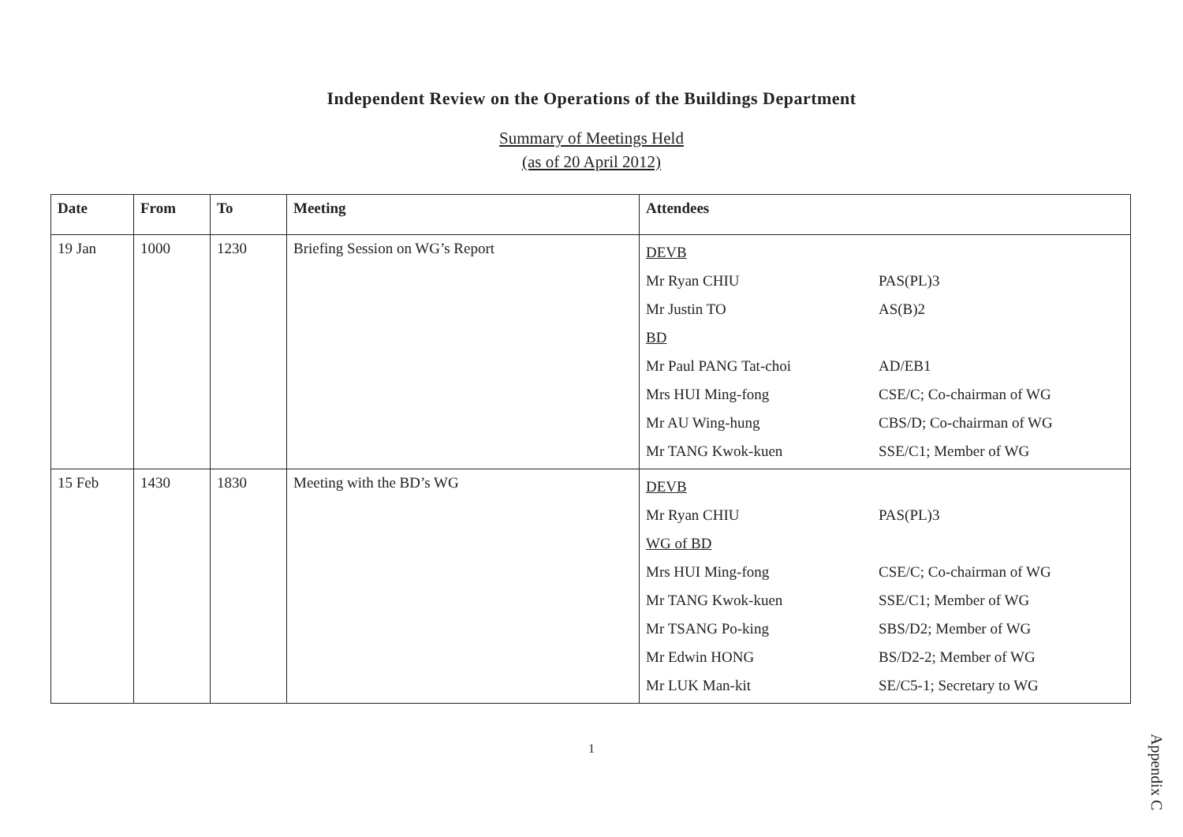Independent Review on the Operations of the Buildings Department
Summary of Meetings Held
(as of 20 April 2012)
| Date | From | To | Meeting | Attendees |
| --- | --- | --- | --- | --- |
| 19 Jan | 1000 | 1230 | Briefing Session on WG’s Report | DEVB Mr Ryan CHIU PAS(PL)3 Mr Justin TO AS(B)2 BD Mr Paul PANG Tat-choi AD/EB1 Mrs HUI Ming-fong CSE/C; Co-chairman of WG Mr AU Wing-hung CBS/D; Co-chairman of WG Mr TANG Kwok-kuen SSE/C1; Member of WG |
| 15 Feb | 1430 | 1830 | Meeting with the BD’s WG | DEVB Mr Ryan CHIU PAS(PL)3 WG of BD Mrs HUI Ming-fong CSE/C; Co-chairman of WG Mr TANG Kwok-kuen SSE/C1; Member of WG Mr TSANG Po-king SBS/D2; Member of WG Mr Edwin HONG BS/D2-2; Member of WG Mr LUK Man-kit SE/C5-1; Secretary to WG |
1
Appendix C